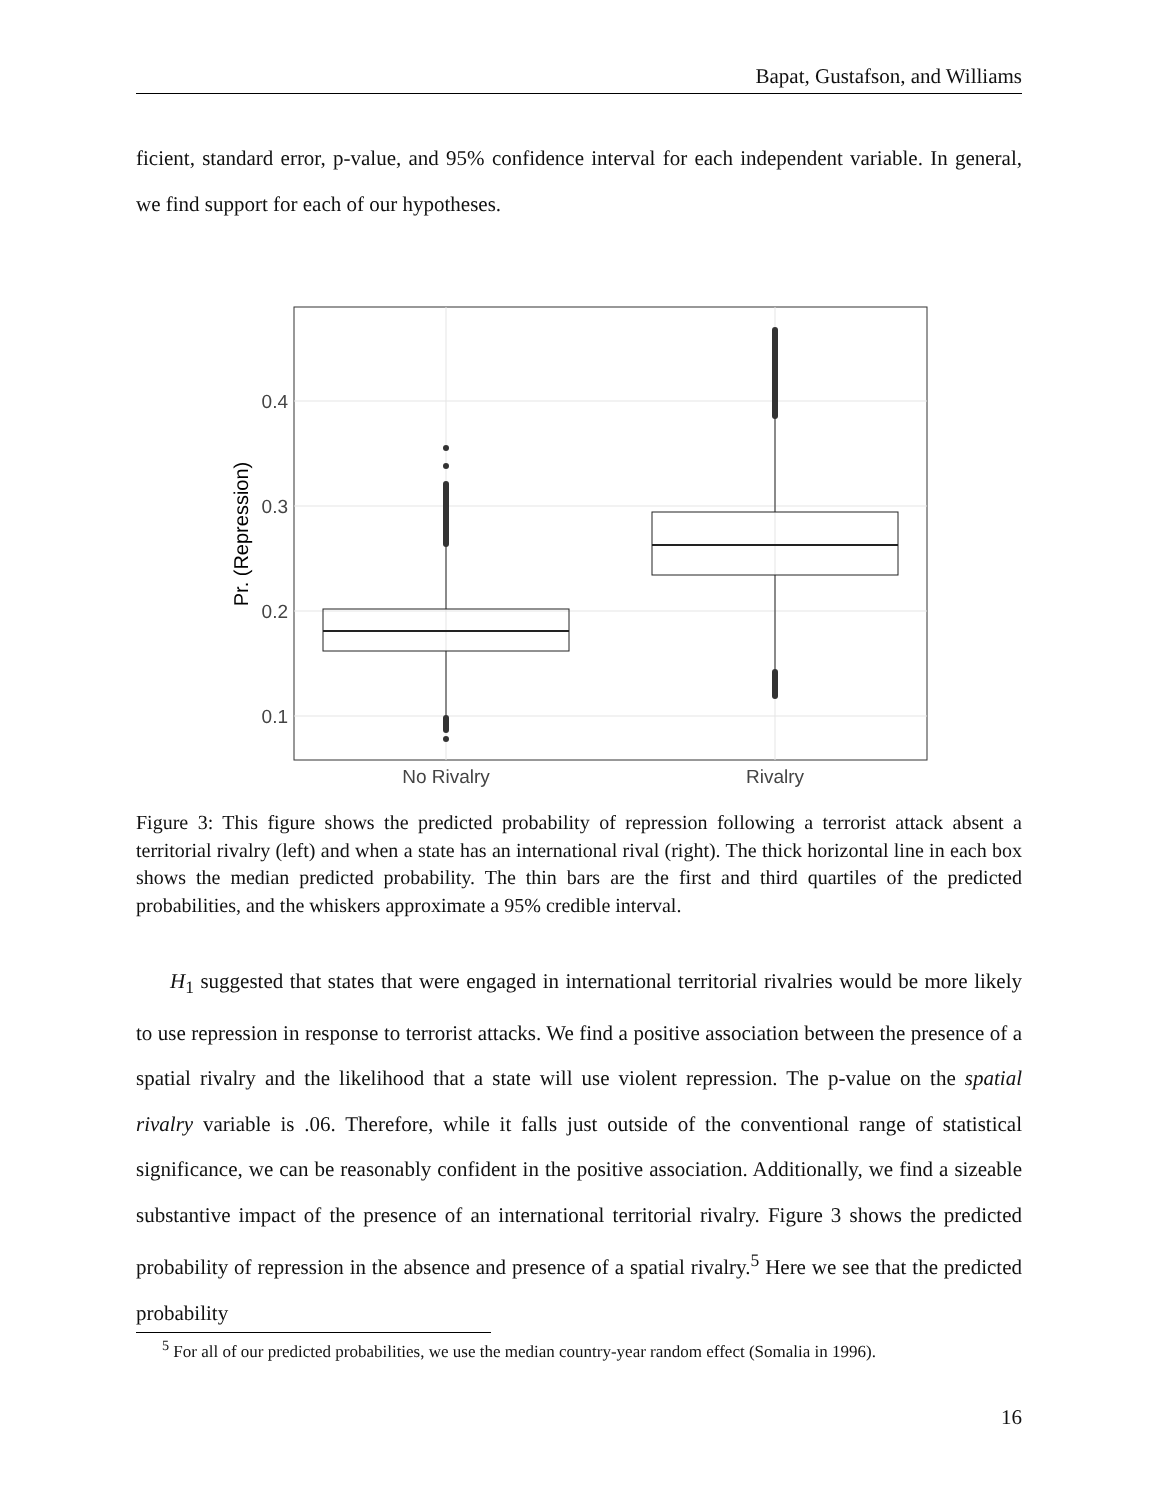Bapat, Gustafson, and Williams
ficient, standard error, p-value, and 95% confidence interval for each independent variable. In general, we find support for each of our hypotheses.
0.4
0.3
0.2
0.1
Pr. (Repression)
No Rivalry
Rivalry
Figure 3: This figure shows the predicted probability of repression following a terrorist attack absent a territorial rivalry (left) and when a state has an international rival (right). The thick horizontal line in each box shows the median predicted probability. The thin bars are the first and third quartiles of the predicted probabilities, and the whiskers approximate a 95% credible interval.
H<sub>1</sub> suggested that states that were engaged in international territorial rivalries would be more likely to use repression in response to terrorist attacks. We find a positive association between the presence of a spatial rivalry and the likelihood that a state will use violent repression. The p-value on the spatial rivalry variable is .06. Therefore, while it falls just outside of the conventional range of statistical significance, we can be reasonably confident in the positive association. Additionally, we find a sizeable substantive impact of the presence of an international territorial rivalry. Figure 3 shows the predicted probability of repression in the absence and presence of a spatial rivalry.<sup>5</sup> Here we see that the predicted probability
<sup>5</sup> For all of our predicted probabilities, we use the median country-year random effect (Somalia in 1996).
16